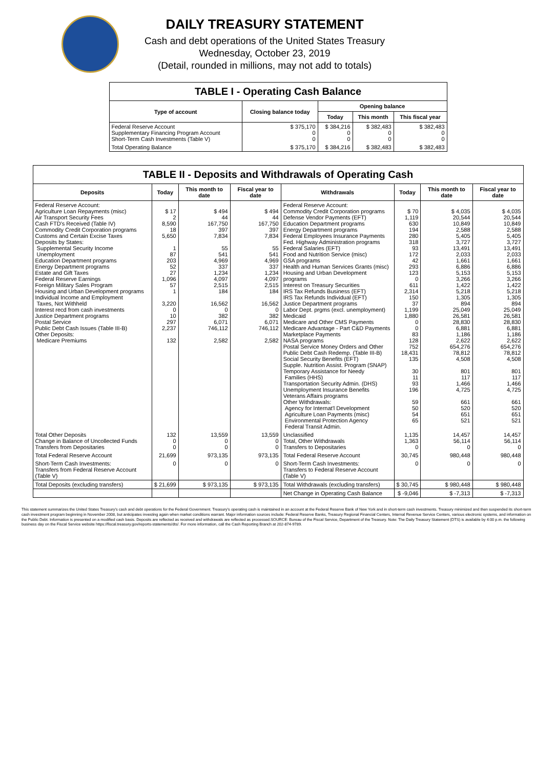DAILY TREASURY STATEMENT
Cash and debt operations of the United States Treasury
Wednesday, October 23, 2019
(Detail, rounded in millions, may not add to totals)
TABLE I - Operating Cash Balance
| Type of account | Closing balance today | Opening balance | | |
| --- | --- | --- | --- | --- |
| | | Today | This month | This fiscal year |
| Federal Reserve Account Supplementary Financing Program Account Short-Term Cash Investments (Table V) | $ 375,170 0 0 | $ 384,216 0 0 | $ 382,483 0 0 | $ 382,483 0 0 |
| Total Operating Balance | $ 375,170 | $ 384,216 | $ 382,483 | $ 382,483 |
TABLE II - Deposits and Withdrawals of Operating Cash
| Deposits | Today | This month to date | Fiscal year to date | Withdrawals | Today | This month to date | Fiscal year to date |
| --- | --- | --- | --- | --- | --- | --- | --- |
| Federal Reserve Account: Agriculture Loan Repayments (misc) Air Transport Security Fees Cash FTD's Received (Table IV) Commodity Credit Corporation programs Customs and Certain Excise Taxes Deposits by States: Supplemental Security Income Unemployment Education Department programs Energy Department programs Estate and Gift Taxes Federal Reserve Earnings Foreign Military Sales Program Housing and Urban Development programs Individual Income and Employment Taxes, Not Withheld Interest recd from cash investments Justice Department programs Postal Service Public Debt Cash Issues (Table III-B) Other Deposits: Medicare Premiums | $ 17 2 8,590 18 5,650 1 87 203 52 27 1,096 57 1 3,220 0 10 297 2,237 132 | $ 494 44 167,750 397 7,834 55 541 4,969 337 1,234 4,097 2,515 184 16,562 0 382 6,071 746,112 2,582 | $ 494 44 167,750 397 7,834 55 541 4,969 337 1,234 4,097 2,515 184 16,562 0 382 6,071 746,112 2,582 | Federal Reserve Account: Commodity Credit Corporation programs Defense Vendor Payments (EFT) Education Department programs Energy Department programs Federal Employees Insurance Payments Fed. Highway Administration programs Federal Salaries (EFT) Food and Nutrition Service (misc) GSA programs Health and Human Services Grants (misc) Housing and Urban Development programs Interest on Treasury Securities IRS Tax Refunds Business (EFT) IRS Tax Refunds Individual (EFT) Justice Department programs Labor Dept. prgms (excl. unemployment) Medicaid Medicare and Other CMS Payments Medicare Advantage - Part C&D Payments Marketplace Payments NASA programs Postal Service Money Orders and Other Public Debt Cash Redemp. (Table III-B) Social Security Benefits (EFT) Supple. Nutrition Assist. Program (SNAP) Temporary Assistance for Needy Families (HHS) Transportation Security Admin. (DHS) Unemployment Insurance Benefits Veterans Affairs programs Other Withdrawals: Agency for Internat'l Development Agriculture Loan Payments (misc) Environmental Protection Agency Federal Transit Admin. | $ 70 1,119 630 194 280 318 93 172 42 293 123 0 611 2,314 150 37 1,199 1,880 0 0 83 128 752 18,431 135 30 11 93 196 59 50 54 65 | $ 4,035 20,544 10,849 2,588 5,405 3,727 13,491 2,033 1,661 6,886 5,153 3,266 1,422 5,218 1,305 894 25,049 26,581 28,830 6,881 1,186 2,622 654,276 78,812 4,508 801 117 1,466 4,725 661 520 651 521 | $ 4,035 20,544 10,849 2,588 5,405 3,727 13,491 2,033 1,661 6,886 5,153 3,266 1,422 5,218 1,305 894 25,049 26,581 28,830 6,881 1,186 2,622 654,276 78,812 4,508 801 117 1,466 4,725 661 520 651 521 |
| Total Other Deposits Change in Balance of Uncollected Funds Transfers from Depositaries | 132 0 0 | 13,559 0 0 | 13,559 0 0 | Unclassified Total, Other Withdrawals Transfers to Depositaries | 1,135 1,363 0 | 14,457 56,114 0 | 14,457 56,114 0 |
| Total Federal Reserve Account | 21,699 | 973,135 | 973,135 | Total Federal Reserve Account | 30,745 | 980,448 | 980,448 |
| Short-Term Cash Investments: Transfers from Federal Reserve Account (Table V) | 0 | 0 | 0 | Short-Term Cash Investments: Transfers to Federal Reserve Account (Table V) | 0 | 0 | 0 |
| Total Deposits (excluding transfers) | $ 21,699 | $ 973,135 | $ 973,135 | Total Withdrawals (excluding transfers) | $ 30,745 | $ 980,448 | $ 980,448 |
| | | | | Net Change in Operating Cash Balance | $ -9,046 | $ -7,313 | $ -7,313 |
This statement summarizes the United States Treasury's cash and debt operations for the Federal Government. Treasury's operating cash is maintained in an account at the Federal Reserve Bank of New York and in short-term cash investments. Treasury minimized and then suspended its short-term cash investment program beginning in November 2008, but anticipates investing again when market conditions warrant. Major information sources include: Federal Reserve Banks, Treasury Regional Financial Centers, Internal Revenue Service Centers, various electronic systems, and information on the Public Debt. Information is presented on a modified cash basis. Deposits are reflected as received and withdrawals are reflected as processed.SOURCE: Bureau of the Fiscal Service, Department of the Treasury. Note: The Daily Treasury Statement (DTS) is available by 4:00 p.m. the following business day on the Fiscal Service website https://fiscal.treasury.gov/reports-statements/dts/. For more information, call the Cash Reporting Branch at 202-874-9789.